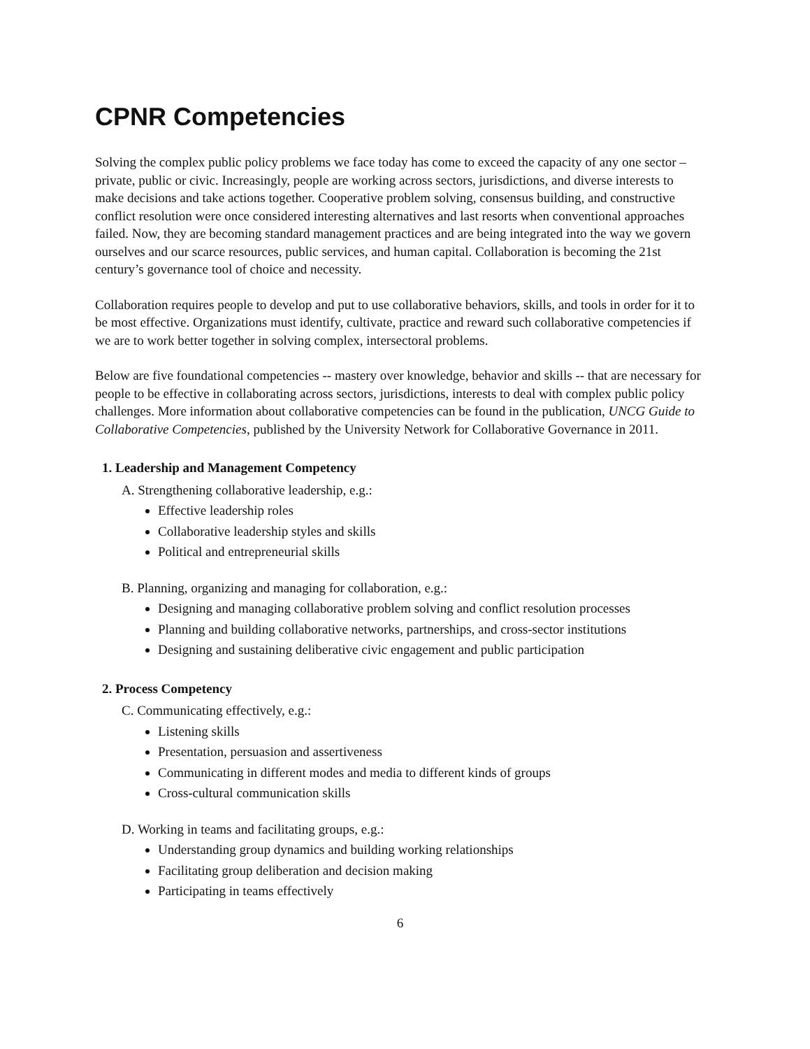CPNR Competencies
Solving the complex public policy problems we face today has come to exceed the capacity of any one sector – private, public or civic. Increasingly, people are working across sectors, jurisdictions, and diverse interests to make decisions and take actions together. Cooperative problem solving, consensus building, and constructive conflict resolution were once considered interesting alternatives and last resorts when conventional approaches failed. Now, they are becoming standard management practices and are being integrated into the way we govern ourselves and our scarce resources, public services, and human capital. Collaboration is becoming the 21st century’s governance tool of choice and necessity.
Collaboration requires people to develop and put to use collaborative behaviors, skills, and tools in order for it to be most effective. Organizations must identify, cultivate, practice and reward such collaborative competencies if we are to work better together in solving complex, intersectoral problems.
Below are five foundational competencies -- mastery over knowledge, behavior and skills -- that are necessary for people to be effective in collaborating across sectors, jurisdictions, interests to deal with complex public policy challenges. More information about collaborative competencies can be found in the publication, UNCG Guide to Collaborative Competencies, published by the University Network for Collaborative Governance in 2011.
1. Leadership and Management Competency
A. Strengthening collaborative leadership, e.g.:
Effective leadership roles
Collaborative leadership styles and skills
Political and entrepreneurial skills
B. Planning, organizing and managing for collaboration, e.g.:
Designing and managing collaborative problem solving and conflict resolution processes
Planning and building collaborative networks, partnerships, and cross-sector institutions
Designing and sustaining deliberative civic engagement and public participation
2. Process Competency
C. Communicating effectively, e.g.:
Listening skills
Presentation, persuasion and assertiveness
Communicating in different modes and media to different kinds of groups
Cross-cultural communication skills
D. Working in teams and facilitating groups, e.g.:
Understanding group dynamics and building working relationships
Facilitating group deliberation and decision making
Participating in teams effectively
6